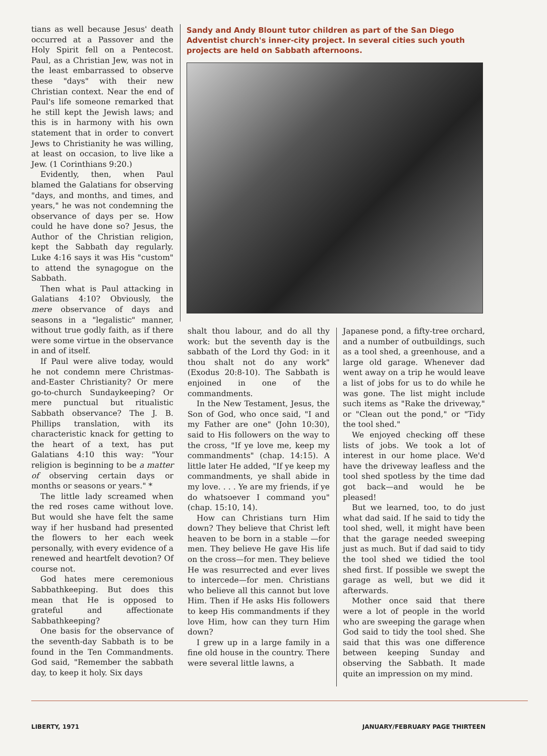tians as well because Jesus' death occurred at a Passover and the Holy Spirit fell on a Pentecost. Paul, as a Christian Jew, was not in the least embarrassed to observe these "days" with their new Christian context. Near the end of Paul's life someone remarked that he still kept the Jewish laws; and this is in harmony with his own statement that in order to convert Jews to Christianity he was willing, at least on occasion, to live like a Jew. (1 Corinthians 9:20.)
Evidently, then, when Paul blamed the Galatians for observing "days, and months, and times, and years," he was not condemning the observance of days per se. How could he have done so? Jesus, the Author of the Christian religion, kept the Sabbath day regularly. Luke 4:16 says it was His "custom" to attend the synagogue on the Sabbath.
Then what is Paul attacking in Galatians 4:10? Obviously, the mere observance of days and seasons in a "legalistic" manner, without true godly faith, as if there were some virtue in the observance in and of itself.
If Paul were alive today, would he not condemn mere Christmas-and-Easter Christianity? Or mere go-to-church Sundaykeeping? Or mere punctual but ritualistic Sabbath observance? The J. B. Phillips translation, with its characteristic knack for getting to the heart of a text, has put Galatians 4:10 this way: "Your religion is beginning to be a matter of observing certain days or months or seasons or years." *
The little lady screamed when the red roses came without love. But would she have felt the same way if her husband had presented the flowers to her each week personally, with every evidence of a renewed and heartfelt devotion? Of course not.
God hates mere ceremonious Sabbathkeeping. But does this mean that He is opposed to grateful and affectionate Sabbathkeeping?
One basis for the observance of the seventh-day Sabbath is to be found in the Ten Commandments. God said, "Remember the sabbath day, to keep it holy. Six days
Sandy and Andy Blount tutor children as part of the San Diego Adventist church's inner-city project. In several cities such youth projects are held on Sabbath afternoons.
shalt thou labour, and do all thy work: but the seventh day is the sabbath of the Lord thy God: in it thou shalt not do any work" (Exodus 20:8-10). The Sabbath is enjoined in one of the commandments.
In the New Testament, Jesus, the Son of God, who once said, "I and my Father are one" (John 10:30), said to His followers on the way to the cross, "If ye love me, keep my commandments" (chap. 14:15). A little later He added, "If ye keep my commandments, ye shall abide in my love. . . . Ye are my friends, if ye do whatsoever I command you" (chap. 15:10, 14).
How can Christians turn Him down? They believe that Christ left heaven to be born in a stable —for men. They believe He gave His life on the cross—for men. They believe He was resurrected and ever lives to intercede—for men. Christians who believe all this cannot but love Him. Then if He asks His followers to keep His commandments if they love Him, how can they turn Him down?
I grew up in a large family in a fine old house in the country. There were several little lawns, a
Japanese pond, a fifty-tree orchard, and a number of outbuildings, such as a tool shed, a greenhouse, and a large old garage. Whenever dad went away on a trip he would leave a list of jobs for us to do while he was gone. The list might include such items as "Rake the driveway," or "Clean out the pond," or "Tidy the tool shed."
We enjoyed checking off these lists of jobs. We took a lot of interest in our home place. We'd have the driveway leafless and the tool shed spotless by the time dad got back—and would he be pleased!
But we learned, too, to do just what dad said. If he said to tidy the tool shed, well, it might have been that the garage needed sweeping just as much. But if dad said to tidy the tool shed we tidied the tool shed first. If possible we swept the garage as well, but we did it afterwards.
Mother once said that there were a lot of people in the world who are sweeping the garage when God said to tidy the tool shed. She said that this was one difference between keeping Sunday and observing the Sabbath. It made quite an impression on my mind.
LIBERTY, 1971 JANUARY/FEBRUARY PAGE THIRTEEN